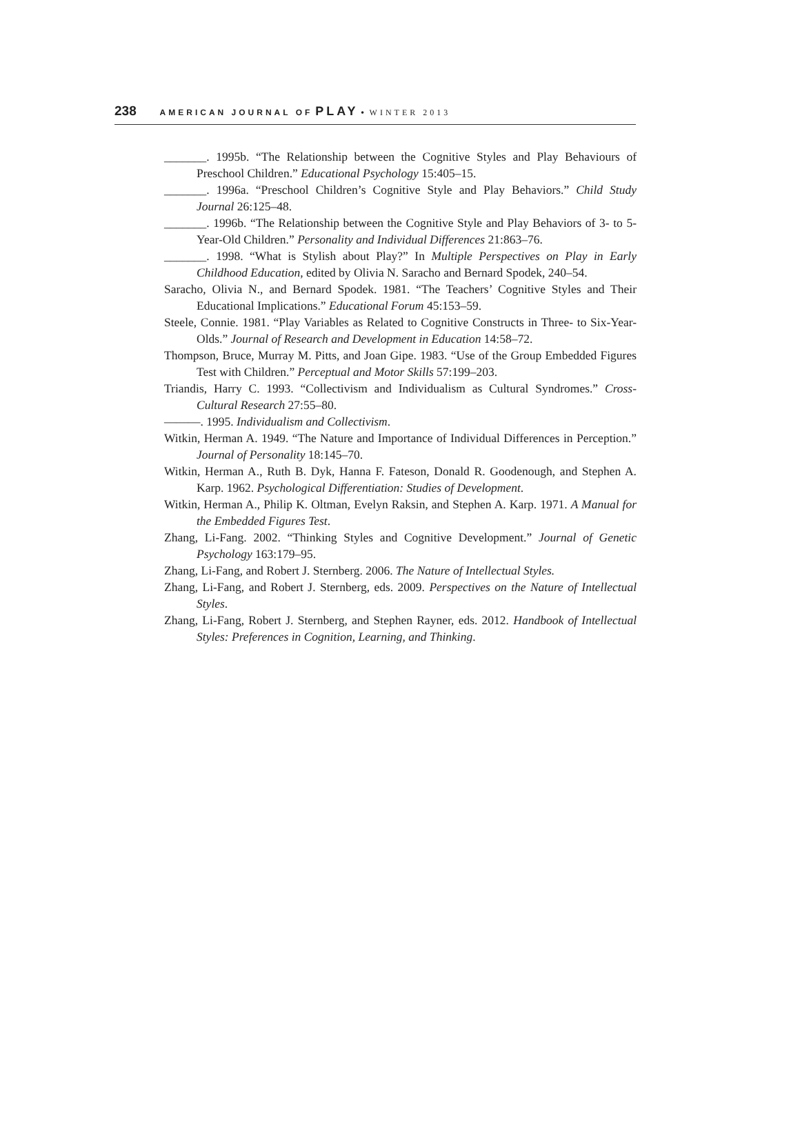238 AMERICAN JOURNAL OF PLAY • WINTER 2013
_______. 1995b. “The Relationship between the Cognitive Styles and Play Behaviours of Preschool Children.” Educational Psychology 15:405–15.
_______. 1996a. “Preschool Children’s Cognitive Style and Play Behaviors.” Child Study Journal 26:125–48.
_______. 1996b. “The Relationship between the Cognitive Style and Play Behaviors of 3- to 5-Year-Old Children.” Personality and Individual Differences 21:863–76.
_______. 1998. “What is Stylish about Play?” In Multiple Perspectives on Play in Early Childhood Education, edited by Olivia N. Saracho and Bernard Spodek, 240–54.
Saracho, Olivia N., and Bernard Spodek. 1981. “The Teachers’ Cognitive Styles and Their Educational Implications.” Educational Forum 45:153–59.
Steele, Connie. 1981. “Play Variables as Related to Cognitive Constructs in Three- to Six-Year-Olds.” Journal of Research and Development in Education 14:58–72.
Thompson, Bruce, Murray M. Pitts, and Joan Gipe. 1983. “Use of the Group Embedded Figures Test with Children.” Perceptual and Motor Skills 57:199–203.
Triandis, Harry C. 1993. “Collectivism and Individualism as Cultural Syndromes.” Cross-Cultural Research 27:55–80.
———. 1995. Individualism and Collectivism.
Witkin, Herman A. 1949. “The Nature and Importance of Individual Differences in Perception.” Journal of Personality 18:145–70.
Witkin, Herman A., Ruth B. Dyk, Hanna F. Fateson, Donald R. Goodenough, and Stephen A. Karp. 1962. Psychological Differentiation: Studies of Development.
Witkin, Herman A., Philip K. Oltman, Evelyn Raksin, and Stephen A. Karp. 1971. A Manual for the Embedded Figures Test.
Zhang, Li-Fang. 2002. “Thinking Styles and Cognitive Development.” Journal of Genetic Psychology 163:179–95.
Zhang, Li-Fang, and Robert J. Sternberg. 2006. The Nature of Intellectual Styles.
Zhang, Li-Fang, and Robert J. Sternberg, eds. 2009. Perspectives on the Nature of Intellectual Styles.
Zhang, Li-Fang, Robert J. Sternberg, and Stephen Rayner, eds. 2012. Handbook of Intellectual Styles: Preferences in Cognition, Learning, and Thinking.